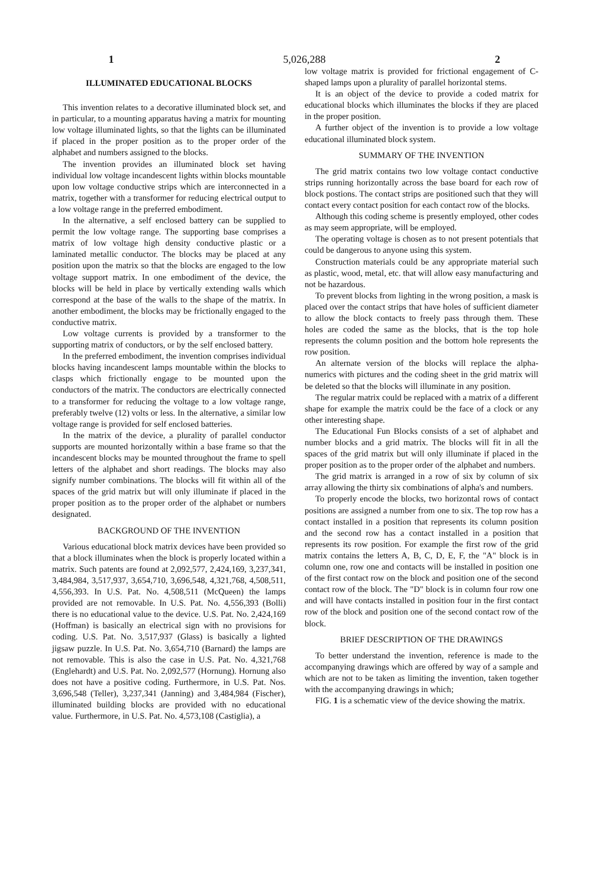1 5,026,288 2
ILLUMINATED EDUCATIONAL BLOCKS
This invention relates to a decorative illuminated block set, and in particular, to a mounting apparatus having a matrix for mounting low voltage illuminated lights, so that the lights can be illuminated if placed in the proper position as to the proper order of the alphabet and numbers assigned to the blocks.
The invention provides an illuminated block set having individual low voltage incandescent lights within blocks mountable upon low voltage conductive strips which are interconnected in a matrix, together with a transformer for reducing electrical output to a low voltage range in the preferred embodiment.
In the alternative, a self enclosed battery can be supplied to permit the low voltage range. The supporting base comprises a matrix of low voltage high density conductive plastic or a laminated metallic conductor. The blocks may be placed at any position upon the matrix so that the blocks are engaged to the low voltage support matrix. In one embodiment of the device, the blocks will be held in place by vertically extending walls which correspond at the base of the walls to the shape of the matrix. In another embodiment, the blocks may be frictionally engaged to the conductive matrix.
Low voltage currents is provided by a transformer to the supporting matrix of conductors, or by the self enclosed battery.
In the preferred embodiment, the invention comprises individual blocks having incandescent lamps mountable within the blocks to clasps which frictionally engage to be mounted upon the conductors of the matrix. The conductors are electrically connected to a transformer for reducing the voltage to a low voltage range, preferably twelve (12) volts or less. In the alternative, a similar low voltage range is provided for self enclosed batteries.
In the matrix of the device, a plurality of parallel conductor supports are mounted horizontally within a base frame so that the incandescent blocks may be mounted throughout the frame to spell letters of the alphabet and short readings. The blocks may also signify number combinations. The blocks will fit within all of the spaces of the grid matrix but will only illuminate if placed in the proper position as to the proper order of the alphabet or numbers designated.
BACKGROUND OF THE INVENTION
Various educational block matrix devices have been provided so that a block illuminates when the block is properly located within a matrix. Such patents are found at 2,092,577, 2,424,169, 3,237,341, 3,484,984, 3,517,937, 3,654,710, 3,696,548, 4,321,768, 4,508,511, 4,556,393. In U.S. Pat. No. 4,508,511 (McQueen) the lamps provided are not removable. In U.S. Pat. No. 4,556,393 (Bolli) there is no educational value to the device. U.S. Pat. No. 2,424,169 (Hoffman) is basically an electrical sign with no provisions for coding. U.S. Pat. No. 3,517,937 (Glass) is basically a lighted jigsaw puzzle. In U.S. Pat. No. 3,654,710 (Barnard) the lamps are not removable. This is also the case in U.S. Pat. No. 4,321,768 (Englehardt) and U.S. Pat. No. 2,092,577 (Hornung). Hornung also does not have a positive coding. Furthermore, in U.S. Pat. Nos. 3,696,548 (Teller), 3,237,341 (Janning) and 3,484,984 (Fischer), illuminated building blocks are provided with no educational value. Furthermore, in U.S. Pat. No. 4,573,108 (Castiglia), a
low voltage matrix is provided for frictional engagement of C-shaped lamps upon a plurality of parallel horizontal stems.
It is an object of the device to provide a coded matrix for educational blocks which illuminates the blocks if they are placed in the proper position.
A further object of the invention is to provide a low voltage educational illuminated block system.
SUMMARY OF THE INVENTION
The grid matrix contains two low voltage contact conductive strips running horizontally across the base board for each row of block postions. The contact strips are positioned such that they will contact every contact position for each contact row of the blocks.
Although this coding scheme is presently employed, other codes as may seem appropriate, will be employed.
The operating voltage is chosen as to not present potentials that could be dangerous to anyone using this system.
Construction materials could be any appropriate material such as plastic, wood, metal, etc. that will allow easy manufacturing and not be hazardous.
To prevent blocks from lighting in the wrong position, a mask is placed over the contact strips that have holes of sufficient diameter to allow the block contacts to freely pass through them. These holes are coded the same as the blocks, that is the top hole represents the column position and the bottom hole represents the row position.
An alternate version of the blocks will replace the alpha-numerics with pictures and the coding sheet in the grid matrix will be deleted so that the blocks will illuminate in any position.
The regular matrix could be replaced with a matrix of a different shape for example the matrix could be the face of a clock or any other interesting shape.
The Educational Fun Blocks consists of a set of alphabet and number blocks and a grid matrix. The blocks will fit in all the spaces of the grid matrix but will only illuminate if placed in the proper position as to the proper order of the alphabet and numbers.
The grid matrix is arranged in a row of six by column of six array allowing the thirty six combinations of alpha's and numbers.
To properly encode the blocks, two horizontal rows of contact positions are assigned a number from one to six. The top row has a contact installed in a position that represents its column position and the second row has a contact installed in a position that represents its row position. For example the first row of the grid matrix contains the letters A, B, C, D, E, F, the "A" block is in column one, row one and contacts will be installed in position one of the first contact row on the block and position one of the second contact row of the block. The "D" block is in column four row one and will have contacts installed in position four in the first contact row of the block and position one of the second contact row of the block.
BRIEF DESCRIPTION OF THE DRAWINGS
To better understand the invention, reference is made to the accompanying drawings which are offered by way of a sample and which are not to be taken as limiting the invention, taken together with the accompanying drawings in which;
FIG. 1 is a schematic view of the device showing the matrix.